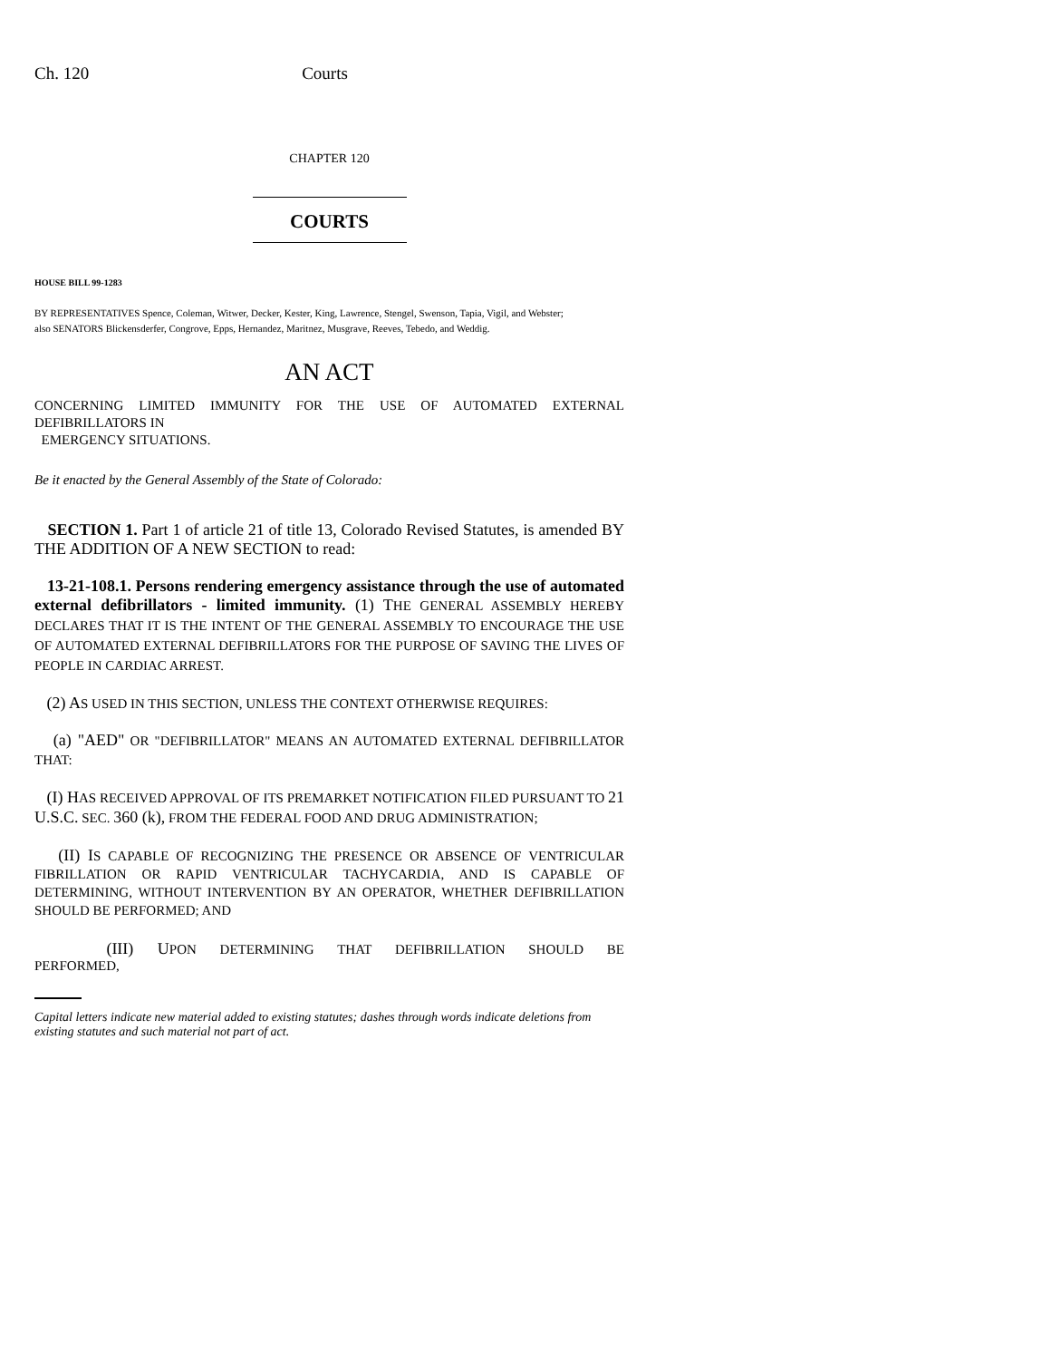Ch. 120 Courts
CHAPTER 120
COURTS
HOUSE BILL 99-1283
BY REPRESENTATIVES Spence, Coleman, Witwer, Decker, Kester, King, Lawrence, Stengel, Swenson, Tapia, Vigil, and Webster;
also SENATORS Blickensderfer, Congrove, Epps, Hernandez, Maritnez, Musgrave, Reeves, Tebedo, and Weddig.
AN ACT
CONCERNING LIMITED IMMUNITY FOR THE USE OF AUTOMATED EXTERNAL DEFIBRILLATORS IN
EMERGENCY SITUATIONS.
Be it enacted by the General Assembly of the State of Colorado:
SECTION 1. Part 1 of article 21 of title 13, Colorado Revised Statutes, is amended BY THE ADDITION OF A NEW SECTION to read:
13-21-108.1. Persons rendering emergency assistance through the use of automated external defibrillators - limited immunity. (1) T HE GENERAL ASSEMBLY HEREBY DECLARES THAT IT IS THE INTENT OF THE GENERAL ASSEMBLY TO ENCOURAGE THE USE OF AUTOMATED EXTERNAL DEFIBRILLATORS FOR THE PURPOSE OF SAVING THE LIVES OF PEOPLE IN CARDIAC ARREST.
(2) AS USED IN THIS SECTION, UNLESS THE CONTEXT OTHERWISE REQUIRES:
(a) "AED" OR "DEFIBRILLATOR" MEANS AN AUTOMATED EXTERNAL DEFIBRILLATOR THAT:
(I) HAS RECEIVED APPROVAL OF ITS PREMARKET NOTIFICATION FILED PURSUANT TO 21 U.S.C. SEC. 360 (k), FROM THE FEDERAL FOOD AND DRUG ADMINISTRATION;
(II) IS CAPABLE OF RECOGNIZING THE PRESENCE OR ABSENCE OF VENTRICULAR FIBRILLATION OR RAPID VENTRICULAR TACHYCARDIA, AND IS CAPABLE OF DETERMINING, WITHOUT INTERVENTION BY AN OPERATOR, WHETHER DEFIBRILLATION SHOULD BE PERFORMED; AND
(III) UPON DETERMINING THAT DEFIBRILLATION SHOULD BE PERFORMED,
Capital letters indicate new material added to existing statutes; dashes through words indicate deletions from existing statutes and such material not part of act.